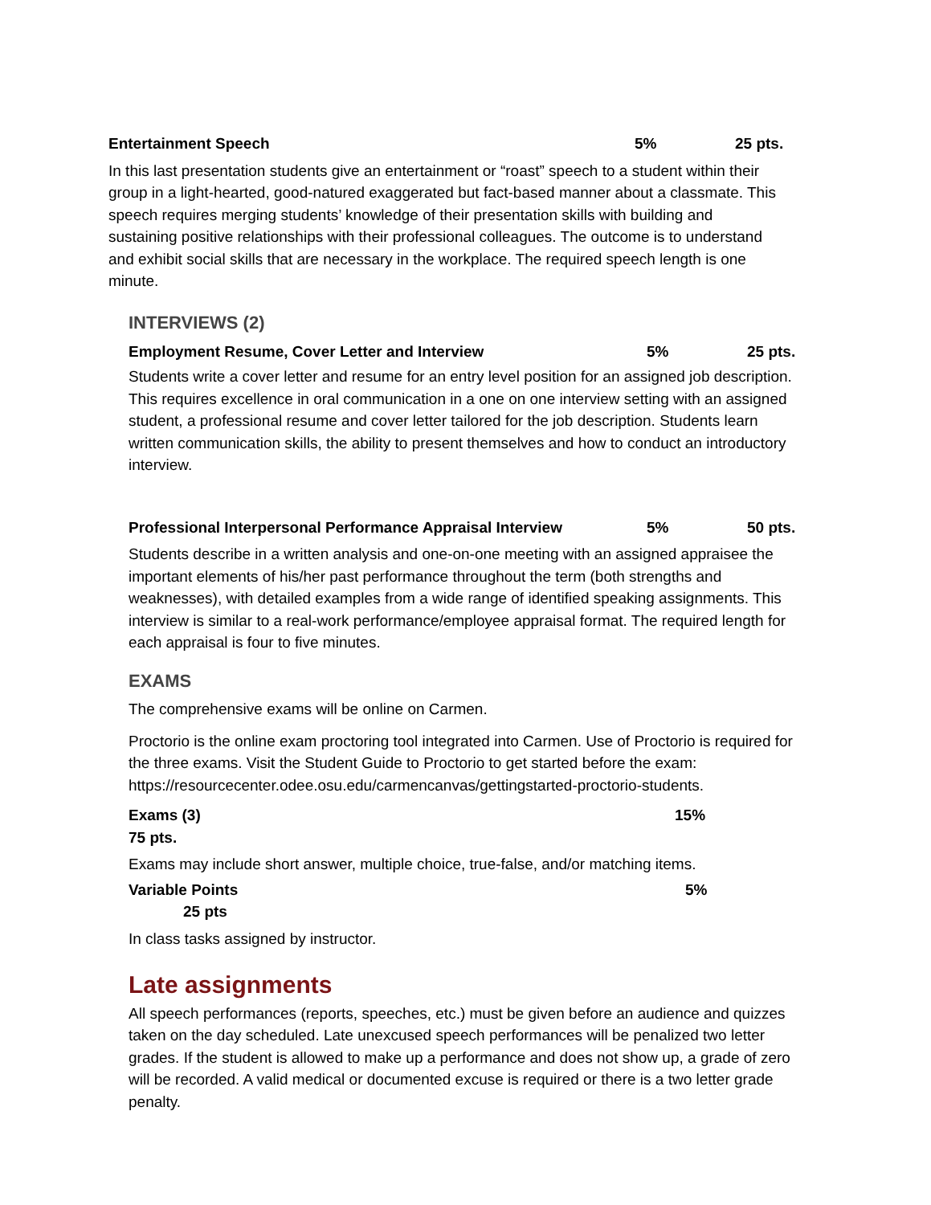Entertainment Speech 5% 25 pts.
In this last presentation students give an entertainment or “roast” speech to a student within their group in a light-hearted, good-natured exaggerated but fact-based manner about a classmate. This speech requires merging students’ knowledge of their presentation skills with building and sustaining positive relationships with their professional colleagues. The outcome is to understand and exhibit social skills that are necessary in the workplace. The required speech length is one minute.
INTERVIEWS (2)
Employment Resume, Cover Letter and Interview 5% 25 pts.
Students write a cover letter and resume for an entry level position for an assigned job description. This requires excellence in oral communication in a one on one interview setting with an assigned student, a professional resume and cover letter tailored for the job description. Students learn written communication skills, the ability to present themselves and how to conduct an introductory interview.
Professional Interpersonal Performance Appraisal Interview 5% 50 pts.
Students describe in a written analysis and one-on-one meeting with an assigned appraisee the important elements of his/her past performance throughout the term (both strengths and weaknesses), with detailed examples from a wide range of identified speaking assignments. This interview is similar to a real-work performance/employee appraisal format. The required length for each appraisal is four to five minutes.
EXAMS
The comprehensive exams will be online on Carmen.
Proctorio is the online exam proctoring tool integrated into Carmen. Use of Proctorio is required for the three exams. Visit the Student Guide to Proctorio to get started before the exam: https://resourcecenter.odee.osu.edu/carmencanvas/gettingstarted-proctorio-students.
Exams (3) 15%
75 pts.
Exams may include short answer, multiple choice, true-false, and/or matching items.
Variable Points 5%
25 pts
In class tasks assigned by instructor.
Late assignments
All speech performances (reports, speeches, etc.) must be given before an audience and quizzes taken on the day scheduled. Late unexcused speech performances will be penalized two letter grades. If the student is allowed to make up a performance and does not show up, a grade of zero will be recorded. A valid medical or documented excuse is required or there is a two letter grade penalty.